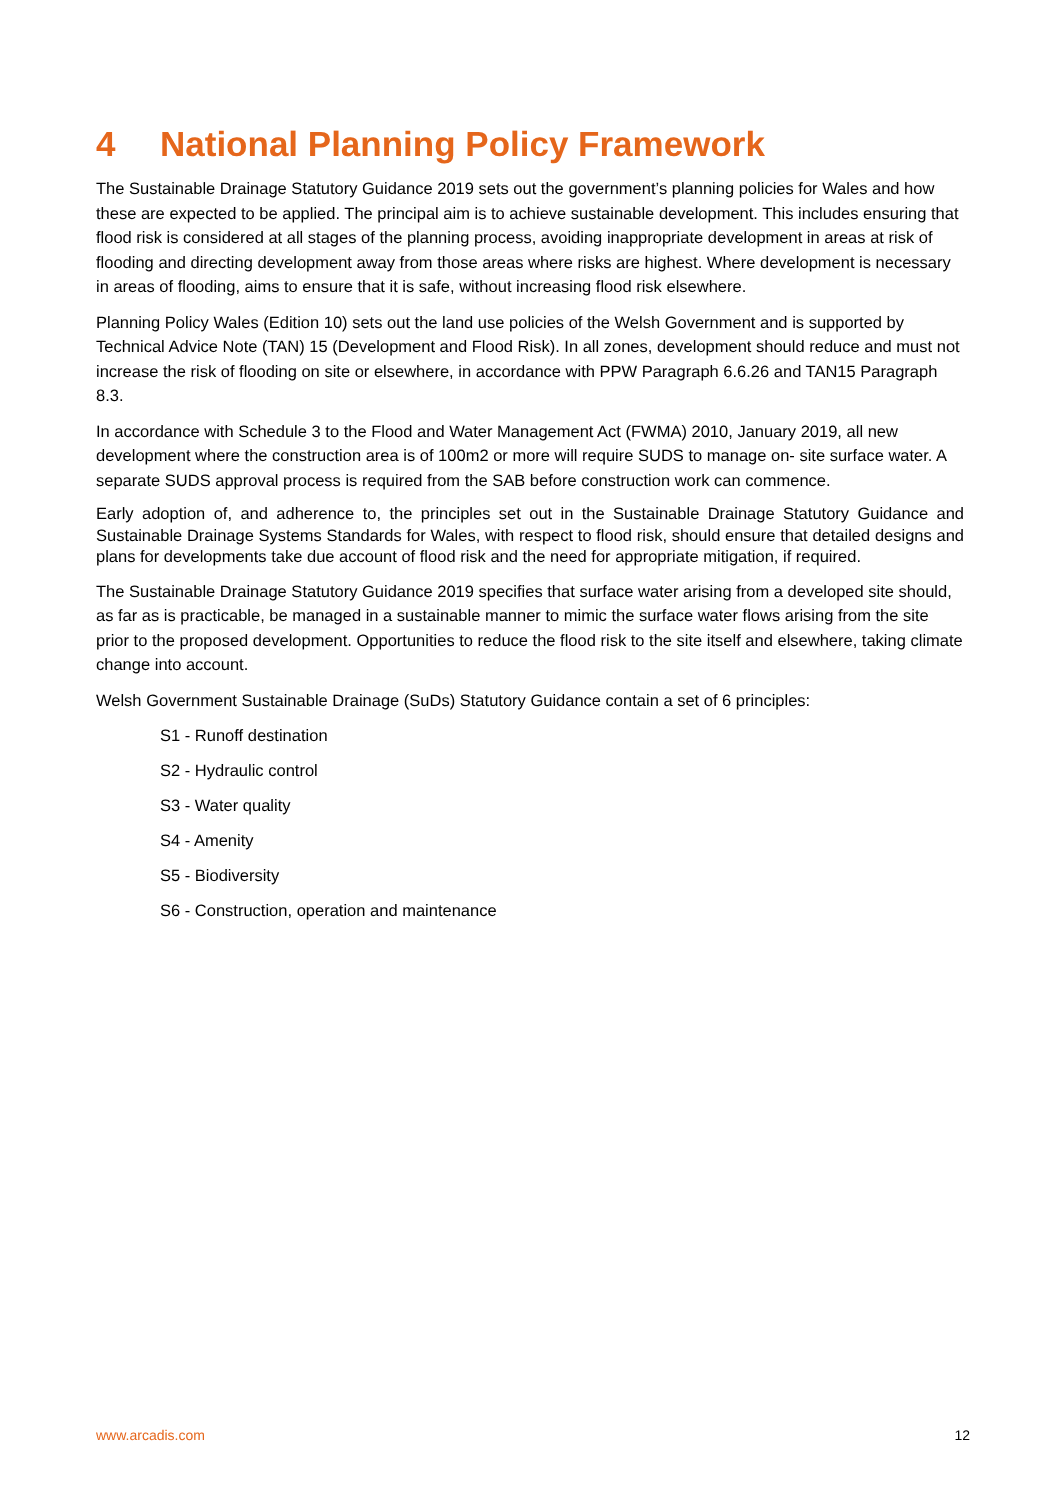4 National Planning Policy Framework
The Sustainable Drainage Statutory Guidance 2019 sets out the government’s planning policies for Wales and how these are expected to be applied. The principal aim is to achieve sustainable development. This includes ensuring that flood risk is considered at all stages of the planning process, avoiding inappropriate development in areas at risk of flooding and directing development away from those areas where risks are highest. Where development is necessary in areas of flooding, aims to ensure that it is safe, without increasing flood risk elsewhere.
Planning Policy Wales (Edition 10) sets out the land use policies of the Welsh Government and is supported by Technical Advice Note (TAN) 15 (Development and Flood Risk). In all zones, development should reduce and must not increase the risk of flooding on site or elsewhere, in accordance with PPW Paragraph 6.6.26 and TAN15 Paragraph 8.3.
In accordance with Schedule 3 to the Flood and Water Management Act (FWMA) 2010, January 2019, all new development where the construction area is of 100m2 or more will require SUDS to manage on- site surface water. A separate SUDS approval process is required from the SAB before construction work can commence.
Early adoption of, and adherence to, the principles set out in the Sustainable Drainage Statutory Guidance and Sustainable Drainage Systems Standards for Wales, with respect to flood risk, should ensure that detailed designs and plans for developments take due account of flood risk and the need for appropriate mitigation, if required.
The Sustainable Drainage Statutory Guidance 2019 specifies that surface water arising from a developed site should, as far as is practicable, be managed in a sustainable manner to mimic the surface water flows arising from the site prior to the proposed development. Opportunities to reduce the flood risk to the site itself and elsewhere, taking climate change into account.
Welsh Government Sustainable Drainage (SuDs) Statutory Guidance contain a set of 6 principles:
S1 - Runoff destination
S2 - Hydraulic control
S3 - Water quality
S4 - Amenity
S5 - Biodiversity
S6 - Construction, operation and maintenance
www.arcadis.com 12